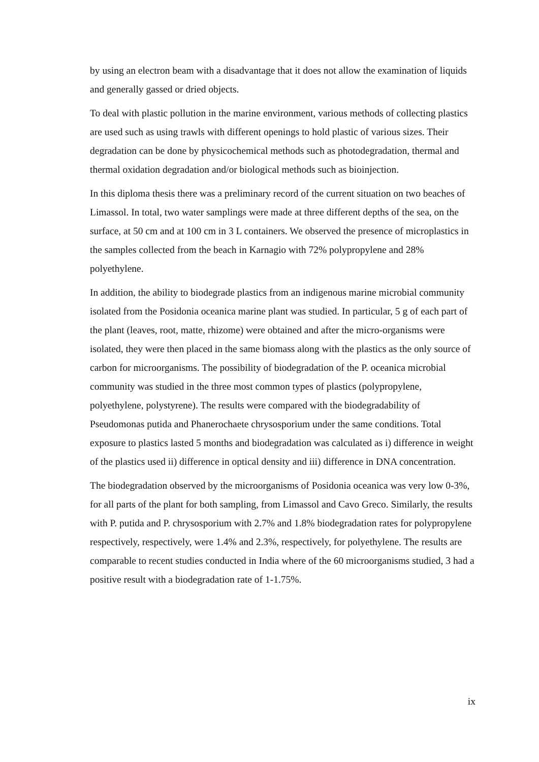by using an electron beam with a disadvantage that it does not allow the examination of liquids and generally gassed or dried objects.
To deal with plastic pollution in the marine environment, various methods of collecting plastics are used such as using trawls with different openings to hold plastic of various sizes. Their degradation can be done by physicochemical methods such as photodegradation, thermal and thermal oxidation degradation and/or biological methods such as bioinjection.
In this diploma thesis there was a preliminary record of the current situation on two beaches of Limassol. In total, two water samplings were made at three different depths of the sea, on the surface, at 50 cm and at 100 cm in 3 L containers. We observed the presence of microplastics in the samples collected from the beach in Karnagio with 72% polypropylene and 28% polyethylene.
In addition, the ability to biodegrade plastics from an indigenous marine microbial community isolated from the Posidonia oceanica marine plant was studied. In particular, 5 g of each part of the plant (leaves, root, matte, rhizome) were obtained and after the micro-organisms were isolated, they were then placed in the same biomass along with the plastics as the only source of carbon for microorganisms. The possibility of biodegradation of the P. oceanica microbial community was studied in the three most common types of plastics (polypropylene, polyethylene, polystyrene). The results were compared with the biodegradability of Pseudomonas putida and Phanerochaete chrysosporium under the same conditions. Total exposure to plastics lasted 5 months and biodegradation was calculated as i) difference in weight of the plastics used ii) difference in optical density and iii) difference in DNA concentration.
The biodegradation observed by the microorganisms of Posidonia oceanica was very low 0-3%, for all parts of the plant for both sampling, from Limassol and Cavo Greco. Similarly, the results with P. putida and P. chrysosporium with 2.7% and 1.8% biodegradation rates for polypropylene respectively, respectively, were 1.4% and 2.3%, respectively, for polyethylene. The results are comparable to recent studies conducted in India where of the 60 microorganisms studied, 3 had a positive result with a biodegradation rate of 1-1.75%.
ix